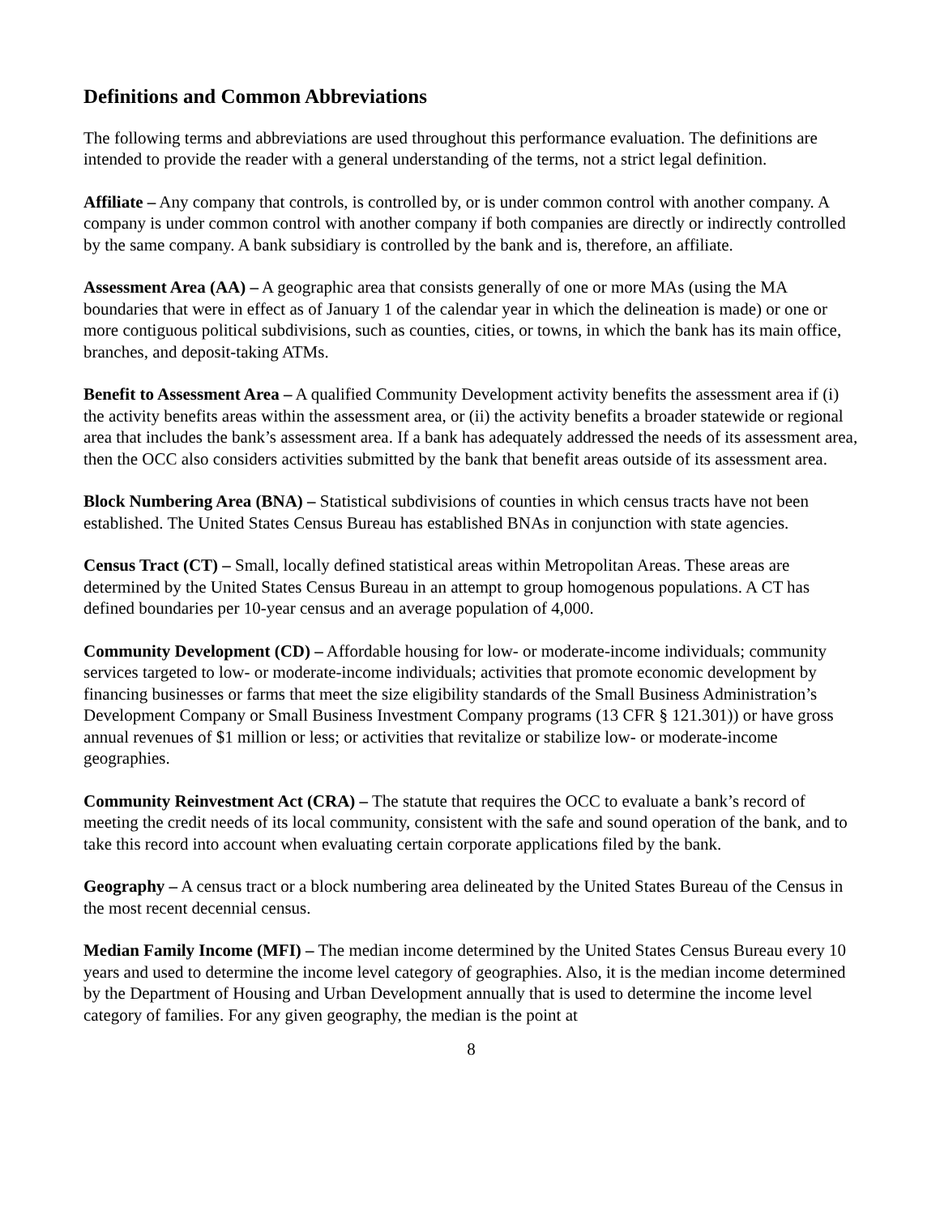Definitions and Common Abbreviations
The following terms and abbreviations are used throughout this performance evaluation. The definitions are intended to provide the reader with a general understanding of the terms, not a strict legal definition.
Affiliate – Any company that controls, is controlled by, or is under common control with another company. A company is under common control with another company if both companies are directly or indirectly controlled by the same company. A bank subsidiary is controlled by the bank and is, therefore, an affiliate.
Assessment Area (AA) – A geographic area that consists generally of one or more MAs (using the MA boundaries that were in effect as of January 1 of the calendar year in which the delineation is made) or one or more contiguous political subdivisions, such as counties, cities, or towns, in which the bank has its main office, branches, and deposit-taking ATMs.
Benefit to Assessment Area – A qualified Community Development activity benefits the assessment area if (i) the activity benefits areas within the assessment area, or (ii) the activity benefits a broader statewide or regional area that includes the bank’s assessment area. If a bank has adequately addressed the needs of its assessment area, then the OCC also considers activities submitted by the bank that benefit areas outside of its assessment area.
Block Numbering Area (BNA) – Statistical subdivisions of counties in which census tracts have not been established. The United States Census Bureau has established BNAs in conjunction with state agencies.
Census Tract (CT) – Small, locally defined statistical areas within Metropolitan Areas. These areas are determined by the United States Census Bureau in an attempt to group homogenous populations. A CT has defined boundaries per 10-year census and an average population of 4,000.
Community Development (CD) – Affordable housing for low- or moderate-income individuals; community services targeted to low- or moderate-income individuals; activities that promote economic development by financing businesses or farms that meet the size eligibility standards of the Small Business Administration’s Development Company or Small Business Investment Company programs (13 CFR § 121.301)) or have gross annual revenues of $1 million or less; or activities that revitalize or stabilize low- or moderate-income geographies.
Community Reinvestment Act (CRA) – The statute that requires the OCC to evaluate a bank’s record of meeting the credit needs of its local community, consistent with the safe and sound operation of the bank, and to take this record into account when evaluating certain corporate applications filed by the bank.
Geography – A census tract or a block numbering area delineated by the United States Bureau of the Census in the most recent decennial census.
Median Family Income (MFI) – The median income determined by the United States Census Bureau every 10 years and used to determine the income level category of geographies. Also, it is the median income determined by the Department of Housing and Urban Development annually that is used to determine the income level category of families. For any given geography, the median is the point at
8